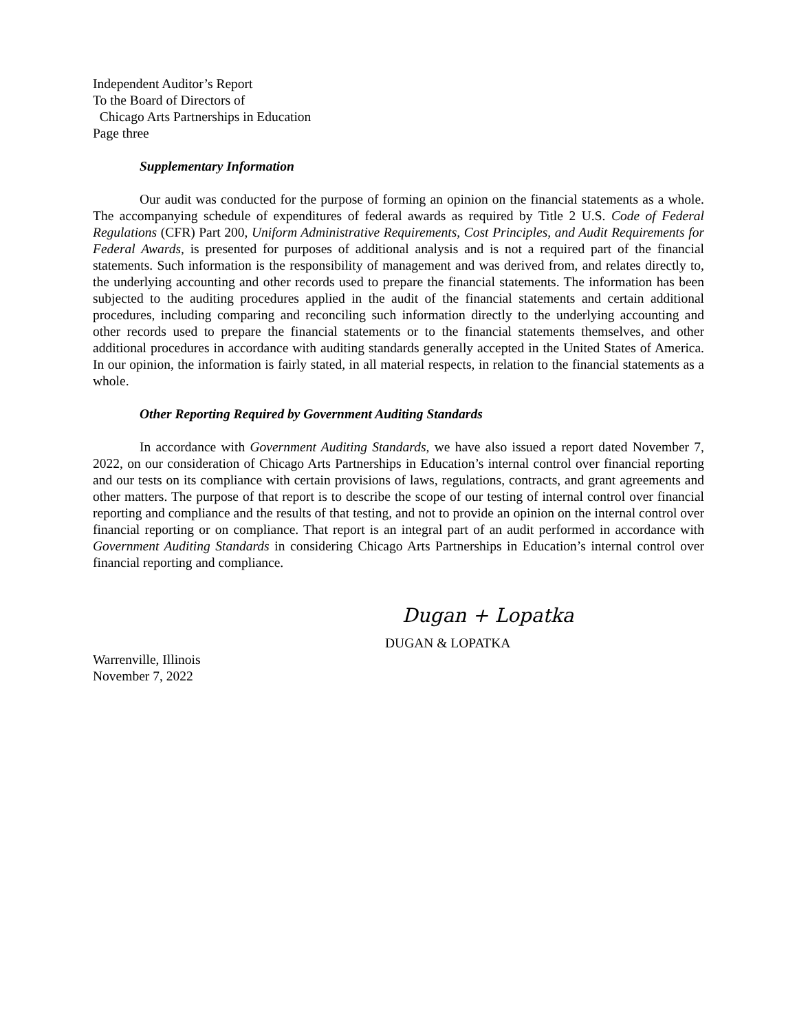Independent Auditor’s Report
To the Board of Directors of
Chicago Arts Partnerships in Education
Page three
Supplementary Information
Our audit was conducted for the purpose of forming an opinion on the financial statements as a whole. The accompanying schedule of expenditures of federal awards as required by Title 2 U.S. Code of Federal Regulations (CFR) Part 200, Uniform Administrative Requirements, Cost Principles, and Audit Requirements for Federal Awards, is presented for purposes of additional analysis and is not a required part of the financial statements. Such information is the responsibility of management and was derived from, and relates directly to, the underlying accounting and other records used to prepare the financial statements. The information has been subjected to the auditing procedures applied in the audit of the financial statements and certain additional procedures, including comparing and reconciling such information directly to the underlying accounting and other records used to prepare the financial statements or to the financial statements themselves, and other additional procedures in accordance with auditing standards generally accepted in the United States of America. In our opinion, the information is fairly stated, in all material respects, in relation to the financial statements as a whole.
Other Reporting Required by Government Auditing Standards
In accordance with Government Auditing Standards, we have also issued a report dated November 7, 2022, on our consideration of Chicago Arts Partnerships in Education’s internal control over financial reporting and our tests on its compliance with certain provisions of laws, regulations, contracts, and grant agreements and other matters. The purpose of that report is to describe the scope of our testing of internal control over financial reporting and compliance and the results of that testing, and not to provide an opinion on the internal control over financial reporting or on compliance. That report is an integral part of an audit performed in accordance with Government Auditing Standards in considering Chicago Arts Partnerships in Education’s internal control over financial reporting and compliance.
Dugan + Lopatka
DUGAN & LOPATKA
Warrenville, Illinois
November 7, 2022